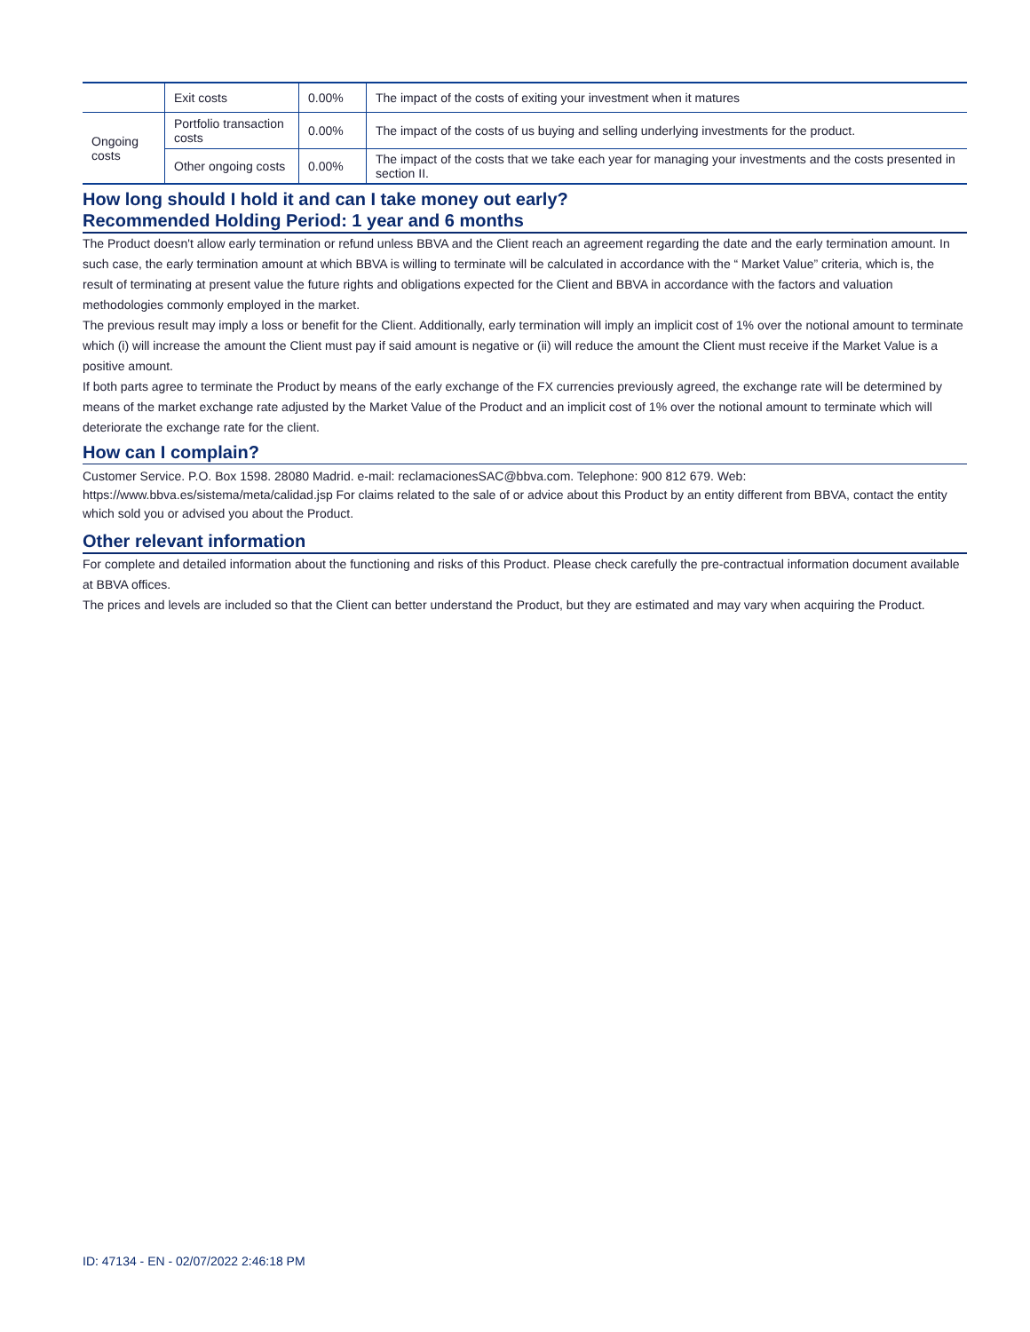| | Exit costs | 0.00% | The impact of the costs of exiting your investment when it matures |
| Ongoing costs | Portfolio transaction costs | 0.00% | The impact of the costs of us buying and selling underlying investments for the product. |
| | Other ongoing costs | 0.00% | The impact of the costs that we take each year for managing your investments and the costs presented in section II. |
How long should I hold it and can I take money out early?
Recommended Holding Period: 1 year and 6 months
The Product doesn't allow early termination or refund unless BBVA and the Client reach an agreement regarding the date and the early termination amount. In such case, the early termination amount at which BBVA is willing to terminate will be calculated in accordance with the “ Market Value” criteria, which is, the result of terminating at present value the future rights and obligations expected for the Client and BBVA in accordance with the factors and valuation methodologies commonly employed in the market.
The previous result may imply a loss or benefit for the Client. Additionally, early termination will imply an implicit cost of 1% over the notional amount to terminate which (i) will increase the amount the Client must pay if said amount is negative or (ii) will reduce the amount the Client must receive if the Market Value is a positive amount.
If both parts agree to terminate the Product by means of the early exchange of the FX currencies previously agreed, the exchange rate will be determined by means of the market exchange rate adjusted by the Market Value of the Product and an implicit cost of 1% over the notional amount to terminate which will deteriorate the exchange rate for the client.
How can I complain?
Customer Service. P.O. Box 1598. 28080 Madrid. e-mail: reclamacionesSAC@bbva.com. Telephone: 900 812 679. Web: https://www.bbva.es/sistema/meta/calidad.jsp For claims related to the sale of or advice about this Product by an entity different from BBVA, contact the entity which sold you or advised you about the Product.
Other relevant information
For complete and detailed information about the functioning and risks of this Product. Please check carefully the pre-contractual information document available at BBVA offices.
The prices and levels are included so that the Client can better understand the Product, but they are estimated and may vary when acquiring the Product.
ID: 47134 - EN - 02/07/2022 2:46:18 PM